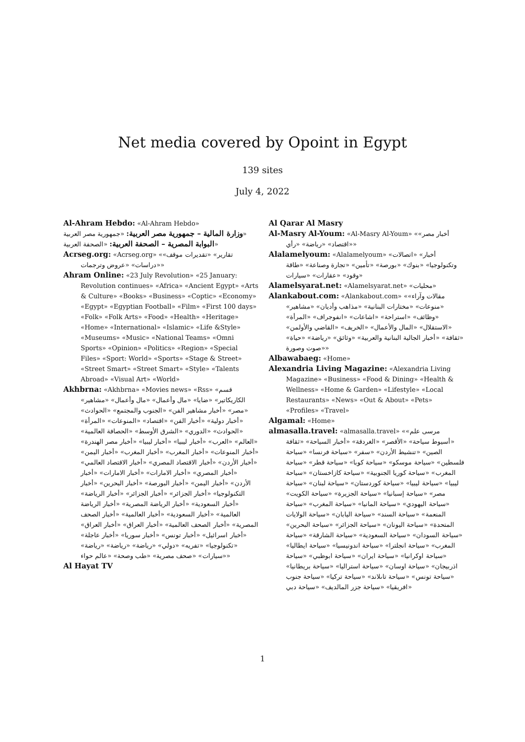Net media covered by Opoint in Egypt
139 sites
July 4, 2022
Al-Ahram Hebdo: «Al-Ahram Hebdo»
وزارة المالية – جمهورية مصر العربية: «جمهورية مصر العربية»
البوابة المصرية – الصحفة العربية: «الصحفة العربية»
Acrseg.org: «Acrseg.org» «تقارير» «تقديرات موقف» «دراسات» «عروض وترجمات»
Ahram Online: «23 July Revolution» «25 January: Revolution continues» «Africa» «Ancient Egypt» «Arts & Culture» «Books» «Business» «Coptic» «Economy» «Egypt» «Egyptian Football» «Film» «First 100 days» «Folk» «Folk Arts» «Food» «Health» «Heritage» «Home» «International» «Islamic» «Life &Style» «Museums» «Music» «National Teams» «Omni Sports» «Opinion» «Politics» «Region» «Special Files» «Sport: World» «Sports» «Stage & Street» «Street Smart» «Street Smart» «Style» «Talents Abroad» «Visual Art» «World»
Akhbrna: «Akhbrna» «Movies news» «Rss» «قسم الكاريكاتير» «ضايا» «مال وأعمال» «مال وأعمال» «مشاهير» «مصر» «أخبار مشاهير الفن» «الجنوب والمجتمع» «الحوادث» «أخبار دولية» «أخبار الفن» «اقتصاد» «المنوعات» «المرأة» «الحوادث» «الدوري» «الشرق الأوسط» «الحصافة العالمية» «العالم» «العرب» «أخبار ليبيا» «أخبار ليبيا» «أخبار مصر الهندرة» «أخبار المنوعات» «أخبار المغرب» «أخبار المغرب» «أخبار اليمن» «أخبار الأردن» «أخبار الاقتصاد المصري» «أخبار الاقتصاد العالمي» «أخبار المصري» «أخبار الامارات» «أخبار الامارات» «أخبار الأردن» «أخبار اليمن» «أخبار البورصة» «أخبار البحرين» «أخبار التكنولوجيا» «أخبار الجزائر» «أخبار الجزائر» «أخبار الرياضة» «أخبار السعودية» «أخبار الرياضة المصرية» «أخبار الرياضة العالمية» «أخبار السعودية» «أخبار العالمية» «أخبار الصحف المصرية» «أخبار الصحف العالمية» «أخبار العراق» «أخبار العراق» «أخبار اسرائيل» «أخبار تونس» «أخبار سوريا» «أخبار عاجلة» «تكنولوجيا» «تفريه» «دولي» «رياضة» «رياضة» «رياضة» «سيارات» «صحف مصرية» «طب وصحة» «عالم حواء»
Al Hayat TV
Al Qarar Al Masry
Al-Masry Al-Youm: «Al-Masry Al-Youm» «أخبار مصر» «اقتصاد» «رياضة» «رأي»
Alalamelyoum: «Alalamelyoum» «أخبار» «اتصالات وتكنولوجيا» «بنوك» «بورصة» «تأمين» «تجارة وصناعة» «طاقة وقود» «عقارات» «سيارات»
Alamelsyarat.net: «Alamelsyarat.net» «محليات»
Alankabout.com: «Alankabout.com» «مقالات وآراء» «منوعات» «مختارات البنانية» «مذاهب وأديان» «مشاهير» «وظائف» «استراحة» «اشاعات» «انفوجراف» «المرأة» «الاستقلال» «المال والأعمال» «الخريف» «القاضي والأولمن» «ثقافة» «أخبار الجالية البنانية والعربية» «وثائق» «رياضة» «حياة» «صوت وصورة»
Albawabaeg: «Home»
Alexandria Living Magazine: «Alexandria Living Magazine» «Business» «Food & Dining» «Health & Wellness» «Home & Garden» «Lifestyle» «Local Restaurants» «News» «Out & About» «Pets» «Profiles» «Travel»
Algamal: «Home»
almasalla.travel: «almasalla.travel» «مرسى علم» «أسيوط سياحة» «الأقصر» «الغردقة» «أخبار السياحة» «ثقافة الصين» «تنشيط الأردن» «سفر» «سياحة فرنسا» «سياحة فلسطين» «سياحة موسكو» «سياحة كوبا» «سياحة قطر» «سياحة المغرب» «سياحة كوريا الجنوبية» «سياحة كازاخستان» «سياحة ليبيا» «سياحة ليبيا» «سياحة كوردستان» «سياحة لبنان» «سياحة مصر» «سياحة إسبانيا» «سياحة الجزيرة» «سياحة الكويت» «سياحة اليهودي» «سياحة المانيا» «سياحة المغرب» «سياحة المنعمة» «سياحة السند» «سياحة اليابان» «سياحة الولايات المتحدة» «سياحة اليونان» «سياحة الجزائر» «سياحة البحرين» «سياحة السودان» «سياحة السعودية» «سياحة الشارقة» «سياحة المغرب» «سياحة انجلترا» «سياحة اندونيسيا» «سياحة ايطاليا» «سياحة اوكرانيا» «سياحة ايران» «سياحة ابوظبي» «سياحة اذربيجان» «سياحة اوسان» «سياحة استراليا» «سياحة بريطانيا» «سياحة تونس» «سياحة تاىلاند» «سياحة تركيا» «سياحة جنوب افريقيا» «سياحة جزر المالديف» «سياحة دبي»
1